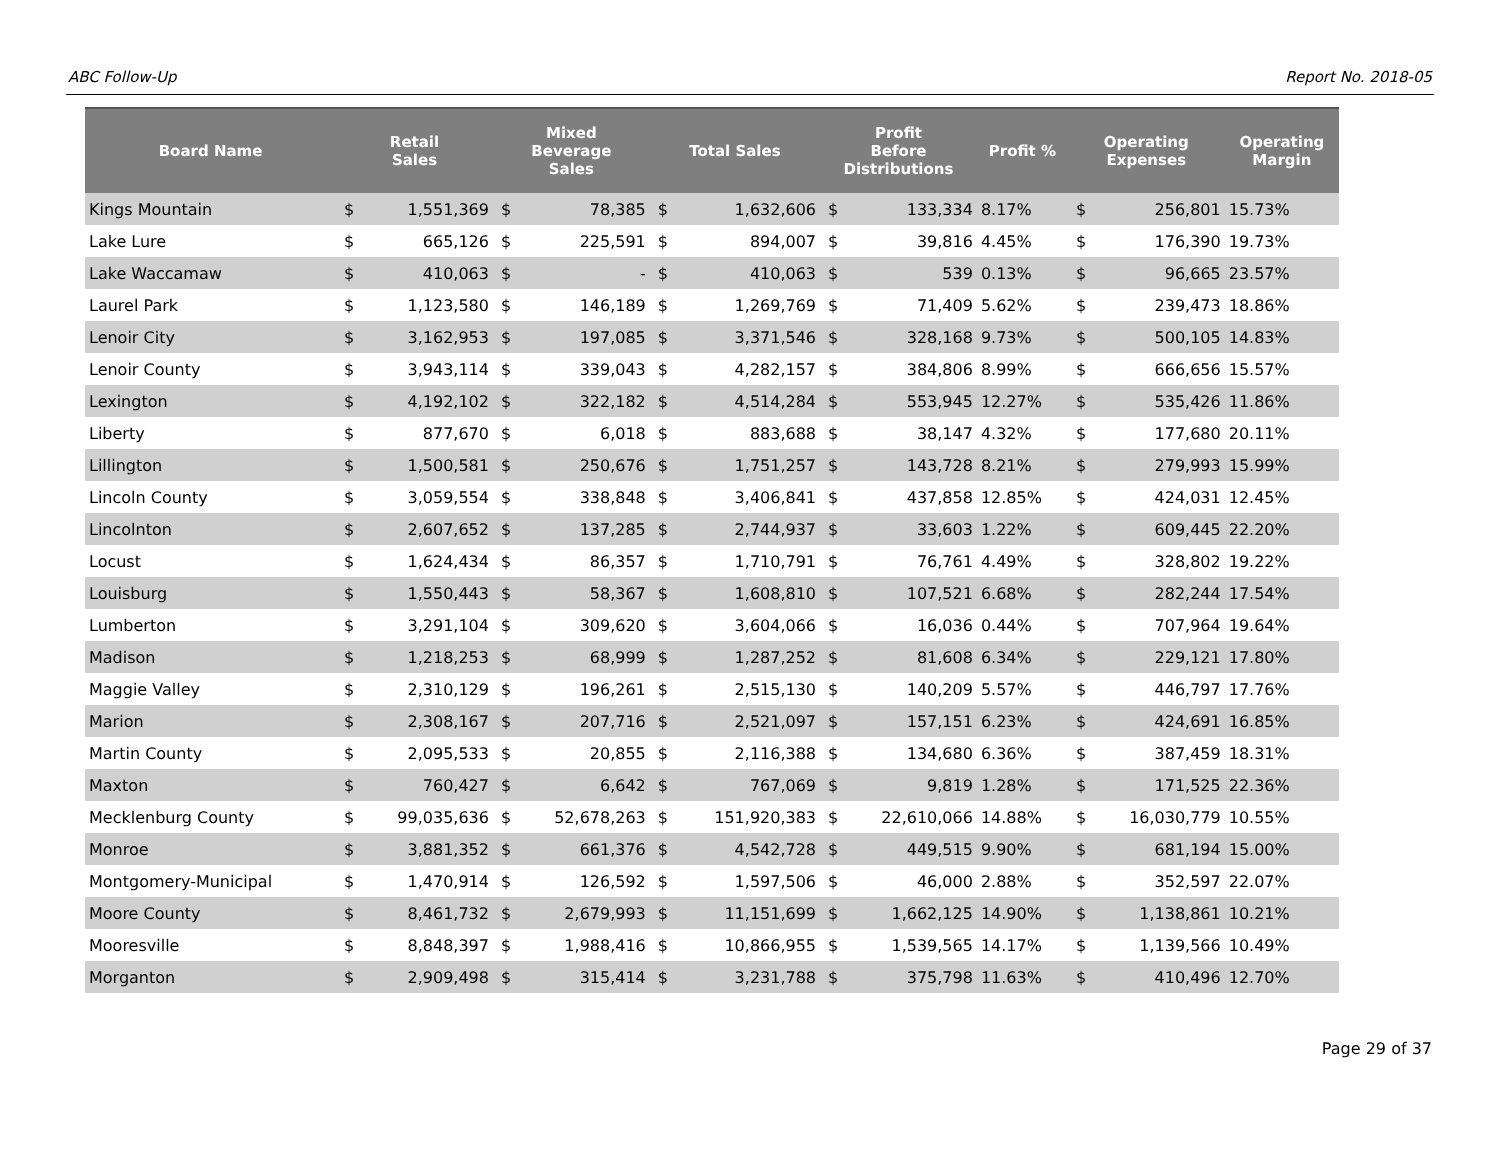ABC Follow-Up Report No. 2018-05
| Board Name | Retail Sales | | Mixed Beverage Sales | | Total Sales | | Profit Before Distributions | | Profit % | Operating Expenses | | Operating Margin |
| --- | --- | --- | --- | --- | --- | --- | --- | --- | --- | --- | --- | --- |
| Kings Mountain | $ | 1,551,369 | $ | 78,385 | $ | 1,632,606 | $ | 133,334 | 8.17% | $ | 256,801 | 15.73% |
| Lake Lure | $ | 665,126 | $ | 225,591 | $ | 894,007 | $ | 39,816 | 4.45% | $ | 176,390 | 19.73% |
| Lake Waccamaw | $ | 410,063 | $ | - | $ | 410,063 | $ | 539 | 0.13% | $ | 96,665 | 23.57% |
| Laurel Park | $ | 1,123,580 | $ | 146,189 | $ | 1,269,769 | $ | 71,409 | 5.62% | $ | 239,473 | 18.86% |
| Lenoir City | $ | 3,162,953 | $ | 197,085 | $ | 3,371,546 | $ | 328,168 | 9.73% | $ | 500,105 | 14.83% |
| Lenoir County | $ | 3,943,114 | $ | 339,043 | $ | 4,282,157 | $ | 384,806 | 8.99% | $ | 666,656 | 15.57% |
| Lexington | $ | 4,192,102 | $ | 322,182 | $ | 4,514,284 | $ | 553,945 | 12.27% | $ | 535,426 | 11.86% |
| Liberty | $ | 877,670 | $ | 6,018 | $ | 883,688 | $ | 38,147 | 4.32% | $ | 177,680 | 20.11% |
| Lillington | $ | 1,500,581 | $ | 250,676 | $ | 1,751,257 | $ | 143,728 | 8.21% | $ | 279,993 | 15.99% |
| Lincoln County | $ | 3,059,554 | $ | 338,848 | $ | 3,406,841 | $ | 437,858 | 12.85% | $ | 424,031 | 12.45% |
| Lincolnton | $ | 2,607,652 | $ | 137,285 | $ | 2,744,937 | $ | 33,603 | 1.22% | $ | 609,445 | 22.20% |
| Locust | $ | 1,624,434 | $ | 86,357 | $ | 1,710,791 | $ | 76,761 | 4.49% | $ | 328,802 | 19.22% |
| Louisburg | $ | 1,550,443 | $ | 58,367 | $ | 1,608,810 | $ | 107,521 | 6.68% | $ | 282,244 | 17.54% |
| Lumberton | $ | 3,291,104 | $ | 309,620 | $ | 3,604,066 | $ | 16,036 | 0.44% | $ | 707,964 | 19.64% |
| Madison | $ | 1,218,253 | $ | 68,999 | $ | 1,287,252 | $ | 81,608 | 6.34% | $ | 229,121 | 17.80% |
| Maggie Valley | $ | 2,310,129 | $ | 196,261 | $ | 2,515,130 | $ | 140,209 | 5.57% | $ | 446,797 | 17.76% |
| Marion | $ | 2,308,167 | $ | 207,716 | $ | 2,521,097 | $ | 157,151 | 6.23% | $ | 424,691 | 16.85% |
| Martin County | $ | 2,095,533 | $ | 20,855 | $ | 2,116,388 | $ | 134,680 | 6.36% | $ | 387,459 | 18.31% |
| Maxton | $ | 760,427 | $ | 6,642 | $ | 767,069 | $ | 9,819 | 1.28% | $ | 171,525 | 22.36% |
| Mecklenburg County | $ | 99,035,636 | $ | 52,678,263 | $ | 151,920,383 | $ | 22,610,066 | 14.88% | $ | 16,030,779 | 10.55% |
| Monroe | $ | 3,881,352 | $ | 661,376 | $ | 4,542,728 | $ | 449,515 | 9.90% | $ | 681,194 | 15.00% |
| Montgomery-Municipal | $ | 1,470,914 | $ | 126,592 | $ | 1,597,506 | $ | 46,000 | 2.88% | $ | 352,597 | 22.07% |
| Moore County | $ | 8,461,732 | $ | 2,679,993 | $ | 11,151,699 | $ | 1,662,125 | 14.90% | $ | 1,138,861 | 10.21% |
| Mooresville | $ | 8,848,397 | $ | 1,988,416 | $ | 10,866,955 | $ | 1,539,565 | 14.17% | $ | 1,139,566 | 10.49% |
| Morganton | $ | 2,909,498 | $ | 315,414 | $ | 3,231,788 | $ | 375,798 | 11.63% | $ | 410,496 | 12.70% |
Page 29 of 37